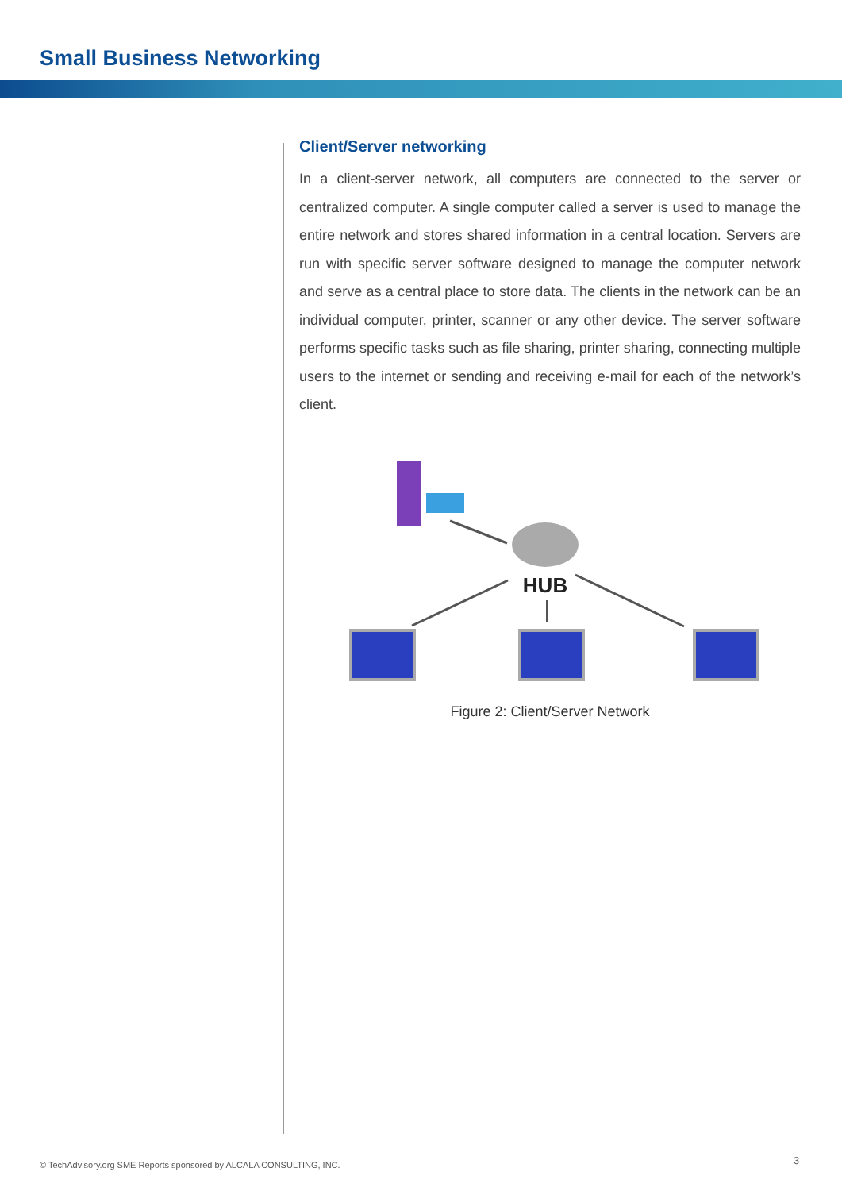Small Business Networking
Client/Server networking
In a client-server network, all computers are connected to the server or centralized computer. A single computer called a server is used to manage the entire network and stores shared information in a central location. Servers are run with specific server software designed to manage the computer network and serve as a central place to store data. The clients in the network can be an individual computer, printer, scanner or any other device. The server software performs specific tasks such as file sharing, printer sharing, connecting multiple users to the internet or sending and receiving e-mail for each of the network’s client.
HUB
Figure 2: Client/Server Network
© TechAdvisory.org SME Reports sponsored by ALCALA CONSULTING, INC.
3